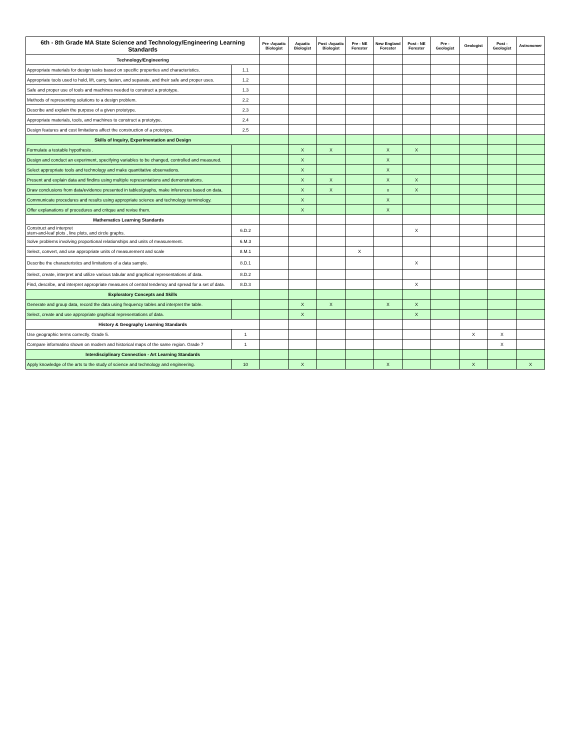| 6th - 8th Grade MA State Science and Technology/Engineering Learning Standards | | Pre -Aquatic Biologist | Aquatic Biologist | Post -Aquatic Biologist | Pre - NE Forester | New England Forester | Post - NE Forester | Pre - Geologist | Geologist | Post - Geologist | Astronomer |
| --- | --- | --- | --- | --- | --- | --- | --- | --- | --- | --- | --- |
| Technology/Engineering | | | | | | | | | | | |
| Appropriate materials for design tasks based on specific properties and characteristics. | 1.1 | | | | | | | | | | |
| Appropriate tools used to hold, lift, carry, fasten, and separate, and their safe and proper uses. | 1.2 | | | | | | | | | | |
| Safe and proper use of tools and machines needed to construct a prototype. | 1.3 | | | | | | | | | | |
| Methods of representing solutions to a design problem. | 2.2 | | | | | | | | | | |
| Describe and explain the purpose of a given prototype. | 2.3 | | | | | | | | | | |
| Appropriate materials, tools, and machines to construct a prototype. | 2.4 | | | | | | | | | | |
| Design features and cost limitations affect the construction of a prototype. | 2.5 | | | | | | | | | | |
| Skills of Inquiry, Experimentation and Design | | | | | | | | | | | |
| Formulate a testable hypothesis . | | | X | X | | X | X | | | | |
| Design and conduct an experiment, specifying variables to be changed, controlled and measured. | | | X | | | X | | | | | |
| Select appropriate tools and technology and make quantitative observations. | | | X | | | X | | | | | |
| Present and explain data and findins using multiple representations and demonstrations. | | | X | X | | X | X | | | | |
| Draw conclusions from data/evidence presented in tables/graphs, make inferences based on data. | | | X | X | | x | X | | | | |
| Communicate procedures and results using appropriate science and technology terminology. | | | X | | | X | | | | | |
| Offer explanations of procedures and critque and revise them. | | | X | | | X | | | | | |
| Mathematics Learning Standards | | | | | | | | | | | |
| Construct and interpret stem-and-leaf plots , line plots, and circle graphs. | 6.D.2 | | | | | | X | | | | |
| Solve problems involving proportional relationships and units of measurement. | 6.M.3 | | | | | | | | | | |
| Select, convert, and use appropriate units of measurement and scale | 8.M.1 | | | | X | | | | | | |
| Describe the characteristics and limitations of a data sample. | 8.D.1 | | | | | | X | | | | |
| Select, create, interpret and utilize various tabular and graphical representations of data. | 8.D.2 | | | | | | | | | | |
| Find, describe, and interpret appropriate measures of central tendency and spread for a set of data. | 8.D.3 | | | | | | X | | | | |
| Exploratory Concepts and Skills | | | | | | | | | | | |
| Generate and group data, record the data using frequency tables and interpret the table. | | | X | X | | X | X | | | | |
| Select, create and use appropriate graphical representations of data. | | | X | | | | X | | | | |
| History & Geography Learning Standards | | | | | | | | | | | |
| Use geographic terms correctly. Grade 5. | 1 | | | | | | | | X | X | |
| Compare informatino shown on modern and historical maps of the same region. Grade 7 | 1 | | | | | | | | | X | |
| Interdisciplinary Connection - Art Learning Standards | | | | | | | | | | | |
| Apply knowledge of the arts to the study of science and technology and engineering. | 10 | | X | | | X | | | X | | X |